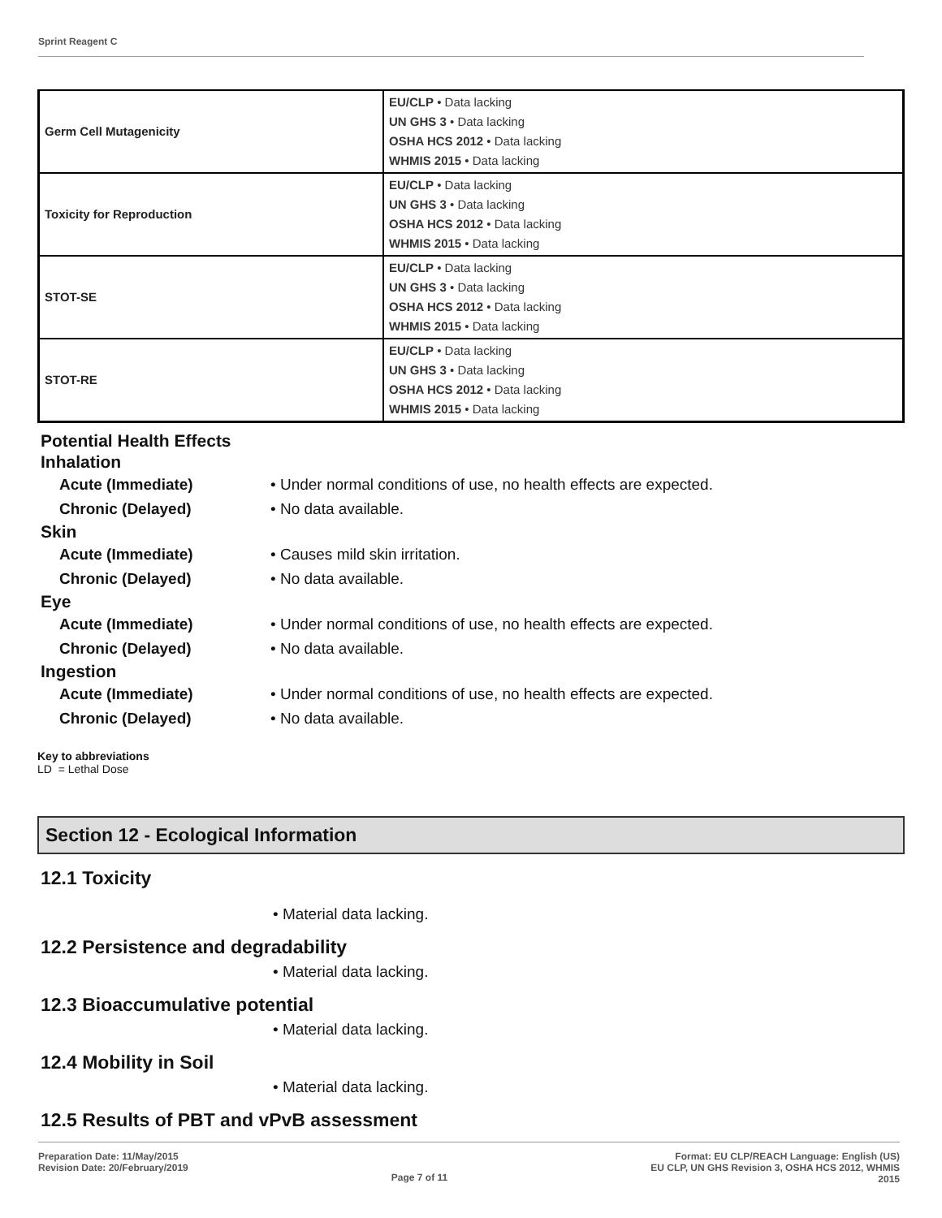Sprint Reagent C
| Germ Cell Mutagenicity | EU/CLP • Data lacking UN GHS 3 • Data lacking OSHA HCS 2012 • Data lacking WHMIS 2015 • Data lacking |
| Toxicity for Reproduction | EU/CLP • Data lacking UN GHS 3 • Data lacking OSHA HCS 2012 • Data lacking WHMIS 2015 • Data lacking |
| STOT-SE | EU/CLP • Data lacking UN GHS 3 • Data lacking OSHA HCS 2012 • Data lacking WHMIS 2015 • Data lacking |
| STOT-RE | EU/CLP • Data lacking UN GHS 3 • Data lacking OSHA HCS 2012 • Data lacking WHMIS 2015 • Data lacking |
Potential Health Effects
Inhalation
Acute (Immediate) • Under normal conditions of use, no health effects are expected.
Chronic (Delayed) • No data available.
Skin
Acute (Immediate) • Causes mild skin irritation.
Chronic (Delayed) • No data available.
Eye
Acute (Immediate) • Under normal conditions of use, no health effects are expected.
Chronic (Delayed) • No data available.
Ingestion
Acute (Immediate) • Under normal conditions of use, no health effects are expected.
Chronic (Delayed) • No data available.
Key to abbreviations
LD = Lethal Dose
Section 12 - Ecological Information
12.1 Toxicity
• Material data lacking.
12.2 Persistence and degradability
• Material data lacking.
12.3 Bioaccumulative potential
• Material data lacking.
12.4 Mobility in Soil
• Material data lacking.
12.5 Results of PBT and vPvB assessment
Preparation Date: 11/May/2015
Revision Date: 20/February/2019
Page 7 of 11
Format: EU CLP/REACH Language: English (US)
EU CLP, UN GHS Revision 3, OSHA HCS 2012, WHMIS
2015